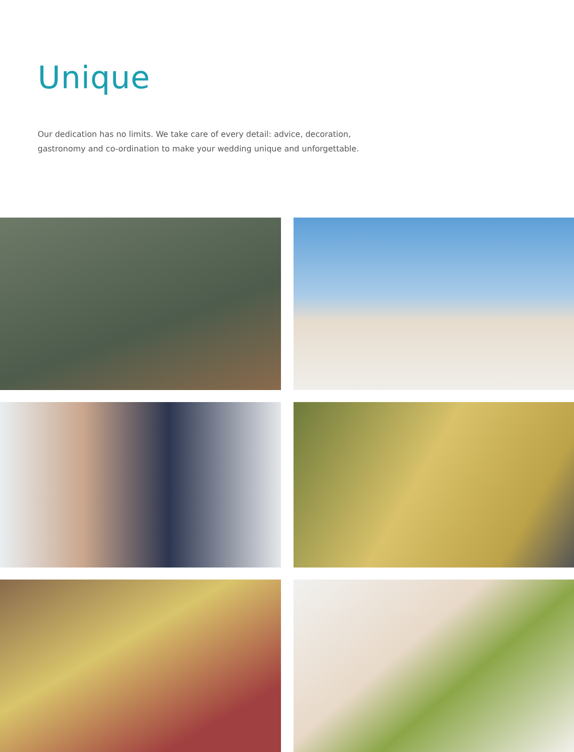Unique
Our dedication has no limits. We take care of every detail: advice, decoration, gastronomy and co-ordination to make your wedding unique and unforgettable.